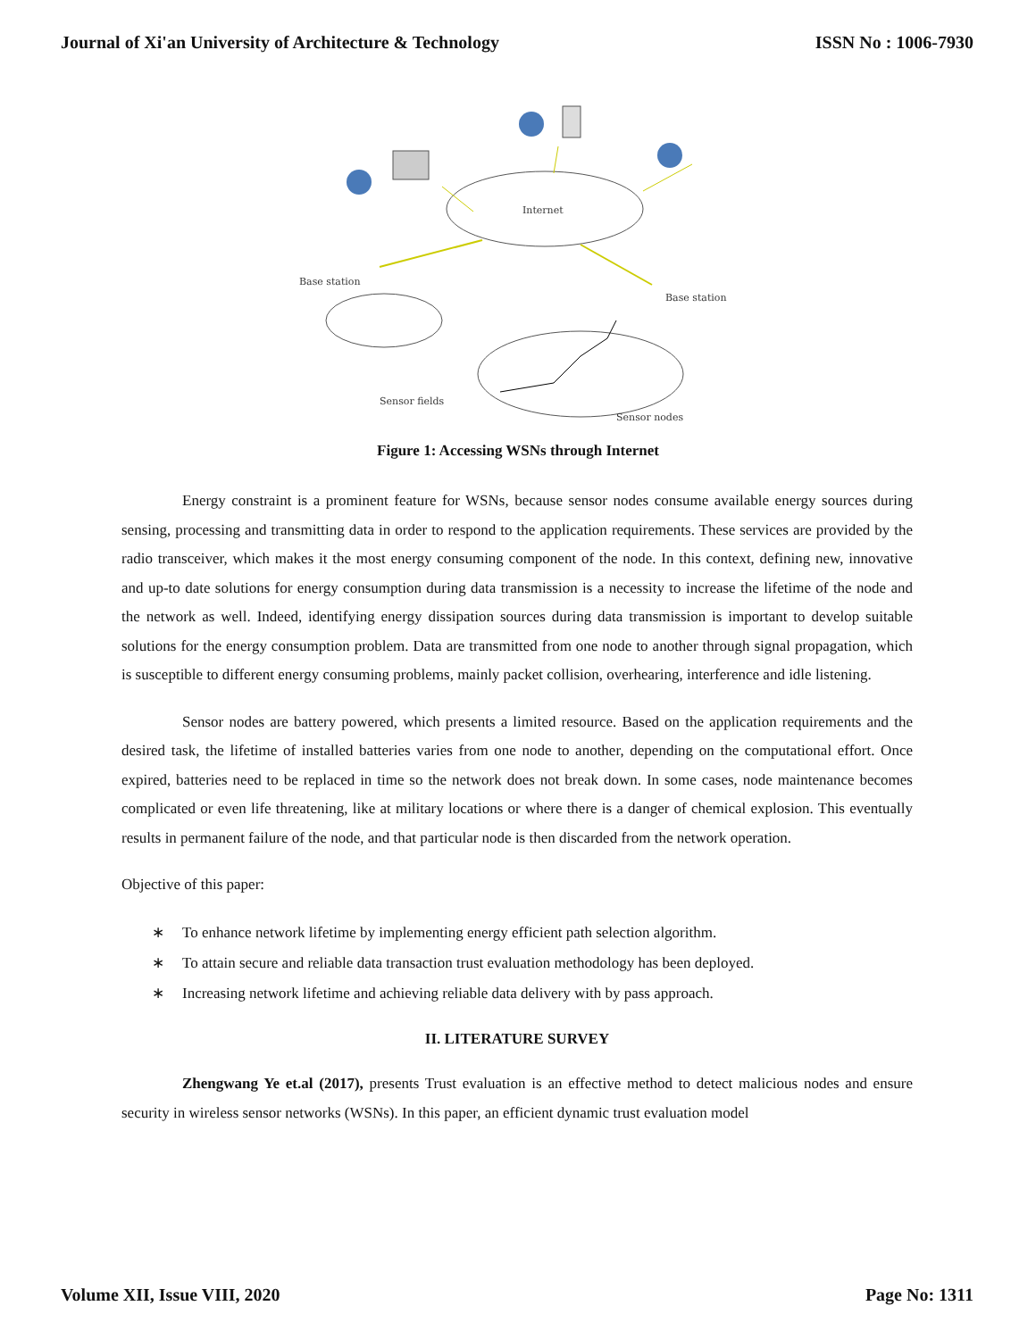Journal of Xi'an University of Architecture & Technology ISSN No : 1006-7930
Internet
Base station
Base station
Sensor fields
Sensor nodes
Figure 1: Accessing WSNs through Internet
Energy constraint is a prominent feature for WSNs, because sensor nodes consume available energy sources during sensing, processing and transmitting data in order to respond to the application requirements. These services are provided by the radio transceiver, which makes it the most energy consuming component of the node. In this context, defining new, innovative and up-to date solutions for energy consumption during data transmission is a necessity to increase the lifetime of the node and the network as well. Indeed, identifying energy dissipation sources during data transmission is important to develop suitable solutions for the energy consumption problem. Data are transmitted from one node to another through signal propagation, which is susceptible to different energy consuming problems, mainly packet collision, overhearing, interference and idle listening.
Sensor nodes are battery powered, which presents a limited resource. Based on the application requirements and the desired task, the lifetime of installed batteries varies from one node to another, depending on the computational effort. Once expired, batteries need to be replaced in time so the network does not break down. In some cases, node maintenance becomes complicated or even life threatening, like at military locations or where there is a danger of chemical explosion. This eventually results in permanent failure of the node, and that particular node is then discarded from the network operation.
Objective of this paper:
∗ To enhance network lifetime by implementing energy efficient path selection algorithm.
∗ To attain secure and reliable data transaction trust evaluation methodology has been deployed.
∗ Increasing network lifetime and achieving reliable data delivery with by pass approach.
II. LITERATURE SURVEY
Zhengwang Ye et.al (2017), presents Trust evaluation is an effective method to detect malicious nodes and ensure security in wireless sensor networks (WSNs). In this paper, an efficient dynamic trust evaluation model
Volume XII, Issue VIII, 2020 Page No: 1311